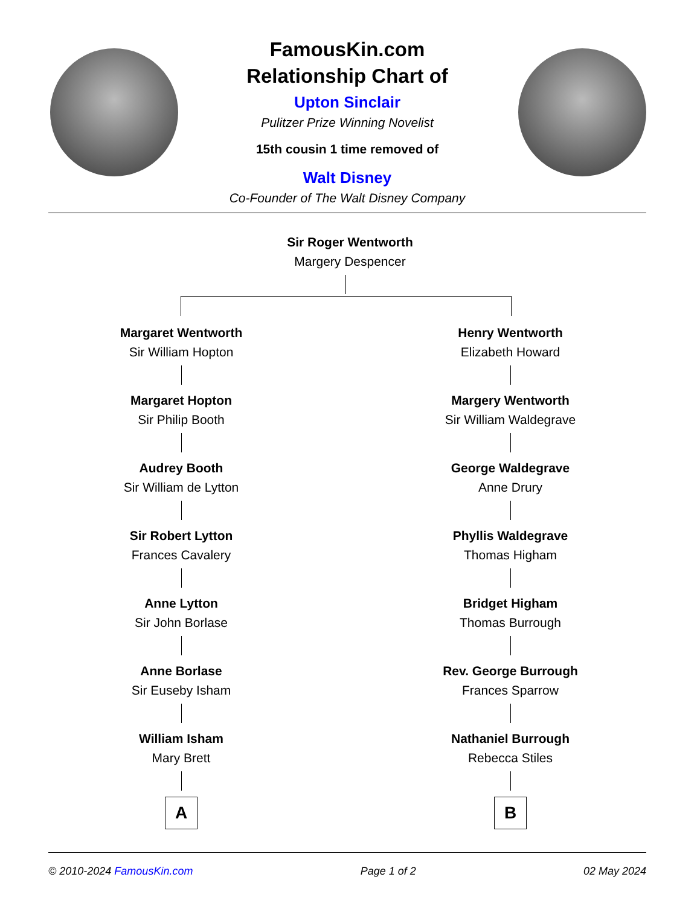FamousKin.com
Relationship Chart of
Upton Sinclair
Pulitzer Prize Winning Novelist
15th cousin 1 time removed of
Walt Disney
Co-Founder of The Walt Disney Company
Sir Roger Wentworth
Margery Despencer
Margaret Wentworth
Sir William Hopton
Margaret Hopton
Sir Philip Booth
Audrey Booth
Sir William de Lytton
Sir Robert Lytton
Frances Cavalery
Anne Lytton
Sir John Borlase
Anne Borlase
Sir Euseby Isham
William Isham
Mary Brett
A
Henry Wentworth
Elizabeth Howard
Margery Wentworth
Sir William Waldegrave
George Waldegrave
Anne Drury
Phyllis Waldegrave
Thomas Higham
Bridget Higham
Thomas Burrough
Rev. George Burrough
Frances Sparrow
Nathaniel Burrough
Rebecca Stiles
B
© 2010-2024 FamousKin.com Page 1 of 2 02 May 2024